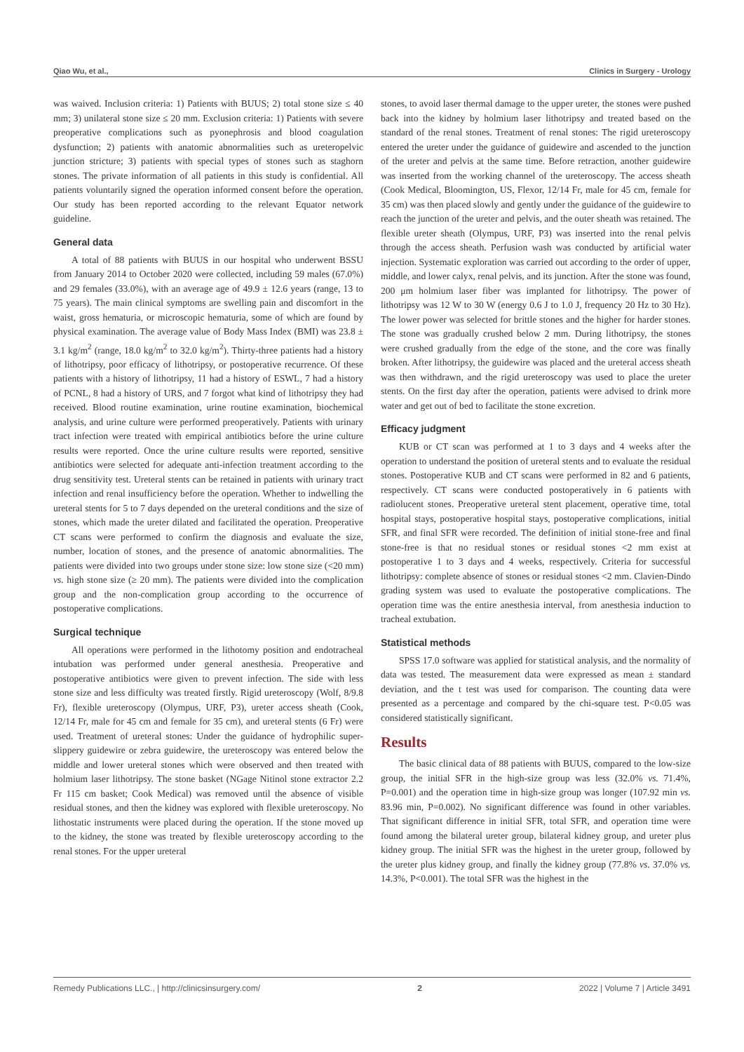Qiao Wu, et al., Clinics in Surgery - Urology
was waived. Inclusion criteria: 1) Patients with BUUS; 2) total stone size ≤ 40 mm; 3) unilateral stone size ≤ 20 mm. Exclusion criteria: 1) Patients with severe preoperative complications such as pyonephrosis and blood coagulation dysfunction; 2) patients with anatomic abnormalities such as ureteropelvic junction stricture; 3) patients with special types of stones such as staghorn stones. The private information of all patients in this study is confidential. All patients voluntarily signed the operation informed consent before the operation. Our study has been reported according to the relevant Equator network guideline.
General data
A total of 88 patients with BUUS in our hospital who underwent BSSU from January 2014 to October 2020 were collected, including 59 males (67.0%) and 29 females (33.0%), with an average age of 49.9 ± 12.6 years (range, 13 to 75 years). The main clinical symptoms are swelling pain and discomfort in the waist, gross hematuria, or microscopic hematuria, some of which are found by physical examination. The average value of Body Mass Index (BMI) was 23.8 ± 3.1 kg/m<sup>2</sup> (range, 18.0 kg/m<sup>2</sup> to 32.0 kg/m<sup>2</sup>). Thirty-three patients had a history of lithotripsy, poor efficacy of lithotripsy, or postoperative recurrence. Of these patients with a history of lithotripsy, 11 had a history of ESWL, 7 had a history of PCNL, 8 had a history of URS, and 7 forgot what kind of lithotripsy they had received. Blood routine examination, urine routine examination, biochemical analysis, and urine culture were performed preoperatively. Patients with urinary tract infection were treated with empirical antibiotics before the urine culture results were reported. Once the urine culture results were reported, sensitive antibiotics were selected for adequate anti-infection treatment according to the drug sensitivity test. Ureteral stents can be retained in patients with urinary tract infection and renal insufficiency before the operation. Whether to indwelling the ureteral stents for 5 to 7 days depended on the ureteral conditions and the size of stones, which made the ureter dilated and facilitated the operation. Preoperative CT scans were performed to confirm the diagnosis and evaluate the size, number, location of stones, and the presence of anatomic abnormalities. The patients were divided into two groups under stone size: low stone size (<20 mm) vs. high stone size (≥ 20 mm). The patients were divided into the complication group and the non-complication group according to the occurrence of postoperative complications.
Surgical technique
All operations were performed in the lithotomy position and endotracheal intubation was performed under general anesthesia. Preoperative and postoperative antibiotics were given to prevent infection. The side with less stone size and less difficulty was treated firstly. Rigid ureteroscopy (Wolf, 8/9.8 Fr), flexible ureteroscopy (Olympus, URF, P3), ureter access sheath (Cook, 12/14 Fr, male for 45 cm and female for 35 cm), and ureteral stents (6 Fr) were used. Treatment of ureteral stones: Under the guidance of hydrophilic super-slippery guidewire or zebra guidewire, the ureteroscopy was entered below the middle and lower ureteral stones which were observed and then treated with holmium laser lithotripsy. The stone basket (NGage Nitinol stone extractor 2.2 Fr 115 cm basket; Cook Medical) was removed until the absence of visible residual stones, and then the kidney was explored with flexible ureteroscopy. No lithostatic instruments were placed during the operation. If the stone moved up to the kidney, the stone was treated by flexible ureteroscopy according to the renal stones. For the upper ureteral
stones, to avoid laser thermal damage to the upper ureter, the stones were pushed back into the kidney by holmium laser lithotripsy and treated based on the standard of the renal stones. Treatment of renal stones: The rigid ureteroscopy entered the ureter under the guidance of guidewire and ascended to the junction of the ureter and pelvis at the same time. Before retraction, another guidewire was inserted from the working channel of the ureteroscopy. The access sheath (Cook Medical, Bloomington, US, Flexor, 12/14 Fr, male for 45 cm, female for 35 cm) was then placed slowly and gently under the guidance of the guidewire to reach the junction of the ureter and pelvis, and the outer sheath was retained. The flexible ureter sheath (Olympus, URF, P3) was inserted into the renal pelvis through the access sheath. Perfusion wash was conducted by artificial water injection. Systematic exploration was carried out according to the order of upper, middle, and lower calyx, renal pelvis, and its junction. After the stone was found, 200 μm holmium laser fiber was implanted for lithotripsy. The power of lithotripsy was 12 W to 30 W (energy 0.6 J to 1.0 J, frequency 20 Hz to 30 Hz). The lower power was selected for brittle stones and the higher for harder stones. The stone was gradually crushed below 2 mm. During lithotripsy, the stones were crushed gradually from the edge of the stone, and the core was finally broken. After lithotripsy, the guidewire was placed and the ureteral access sheath was then withdrawn, and the rigid ureteroscopy was used to place the ureter stents. On the first day after the operation, patients were advised to drink more water and get out of bed to facilitate the stone excretion.
Efficacy judgment
KUB or CT scan was performed at 1 to 3 days and 4 weeks after the operation to understand the position of ureteral stents and to evaluate the residual stones. Postoperative KUB and CT scans were performed in 82 and 6 patients, respectively. CT scans were conducted postoperatively in 6 patients with radiolucent stones. Preoperative ureteral stent placement, operative time, total hospital stays, postoperative hospital stays, postoperative complications, initial SFR, and final SFR were recorded. The definition of initial stone-free and final stone-free is that no residual stones or residual stones <2 mm exist at postoperative 1 to 3 days and 4 weeks, respectively. Criteria for successful lithotripsy: complete absence of stones or residual stones <2 mm. Clavien-Dindo grading system was used to evaluate the postoperative complications. The operation time was the entire anesthesia interval, from anesthesia induction to tracheal extubation.
Statistical methods
SPSS 17.0 software was applied for statistical analysis, and the normality of data was tested. The measurement data were expressed as mean ± standard deviation, and the t test was used for comparison. The counting data were presented as a percentage and compared by the chi-square test. P<0.05 was considered statistically significant.
Results
The basic clinical data of 88 patients with BUUS, compared to the low-size group, the initial SFR in the high-size group was less (32.0% vs. 71.4%, P=0.001) and the operation time in high-size group was longer (107.92 min vs. 83.96 min, P=0.002). No significant difference was found in other variables. That significant difference in initial SFR, total SFR, and operation time were found among the bilateral ureter group, bilateral kidney group, and ureter plus kidney group. The initial SFR was the highest in the ureter group, followed by the ureter plus kidney group, and finally the kidney group (77.8% vs. 37.0% vs. 14.3%, P<0.001). The total SFR was the highest in the
Remedy Publications LLC., | http://clinicsinsurgery.com/ 2 2022 | Volume 7 | Article 3491